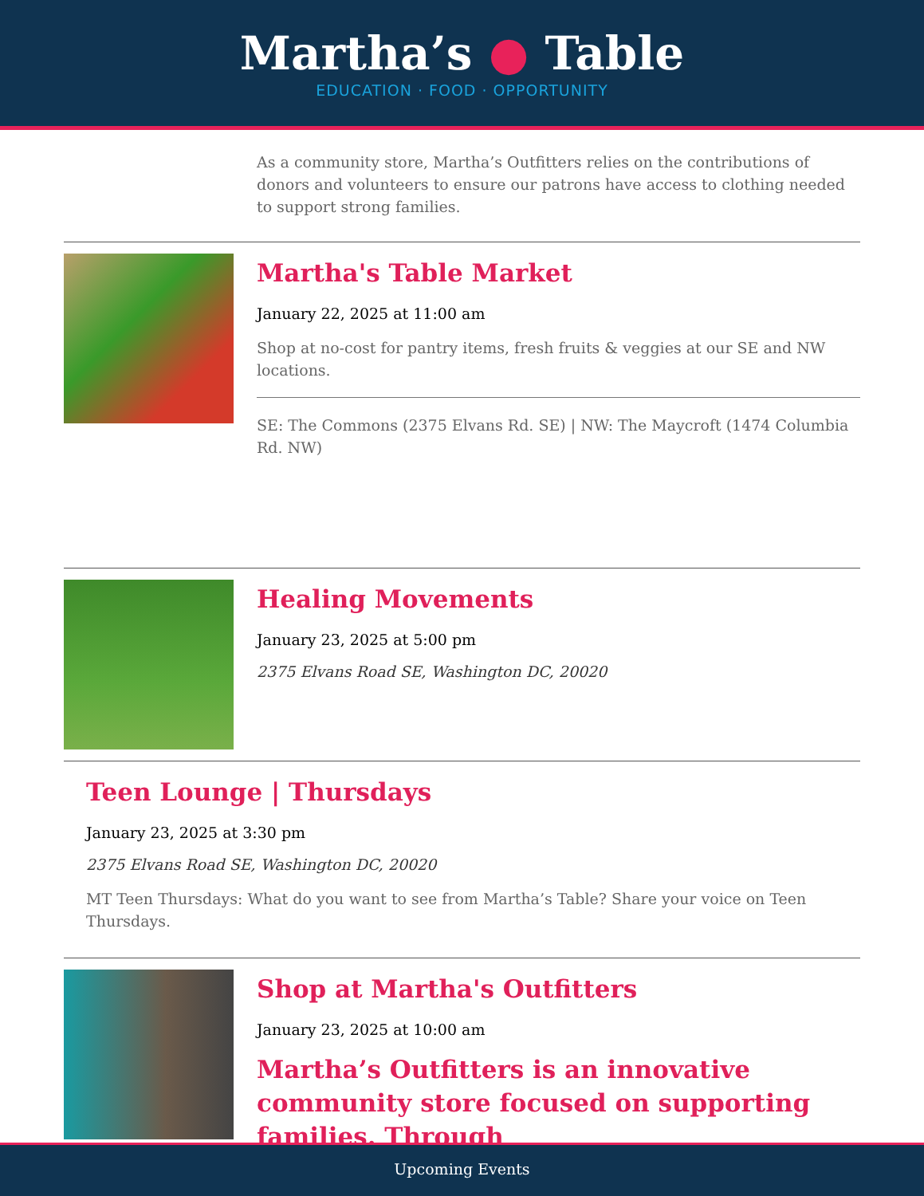Martha’s ● Table
EDUCATION · FOOD · OPPORTUNITY
As a community store, Martha’s Outfitters relies on the contributions of donors and volunteers to ensure our patrons have access to clothing needed to support strong families.
Martha's Table Market
January 22, 2025 at 11:00 am
Shop at no-cost for pantry items, fresh fruits & veggies at our SE and NW locations.
SE: The Commons (2375 Elvans Rd. SE) | NW: The Maycroft (1474 Columbia Rd. NW)
Healing Movements
January 23, 2025 at 5:00 pm
2375 Elvans Road SE, Washington DC, 20020
Teen Lounge | Thursdays
January 23, 2025 at 3:30 pm
2375 Elvans Road SE, Washington DC, 20020
MT Teen Thursdays: What do you want to see from Martha’s Table? Share your voice on Teen Thursdays.
Shop at Martha's Outfitters
January 23, 2025 at 10:00 am
Martha’s Outfitters is an innovative community store focused on supporting families. Through
Upcoming Events